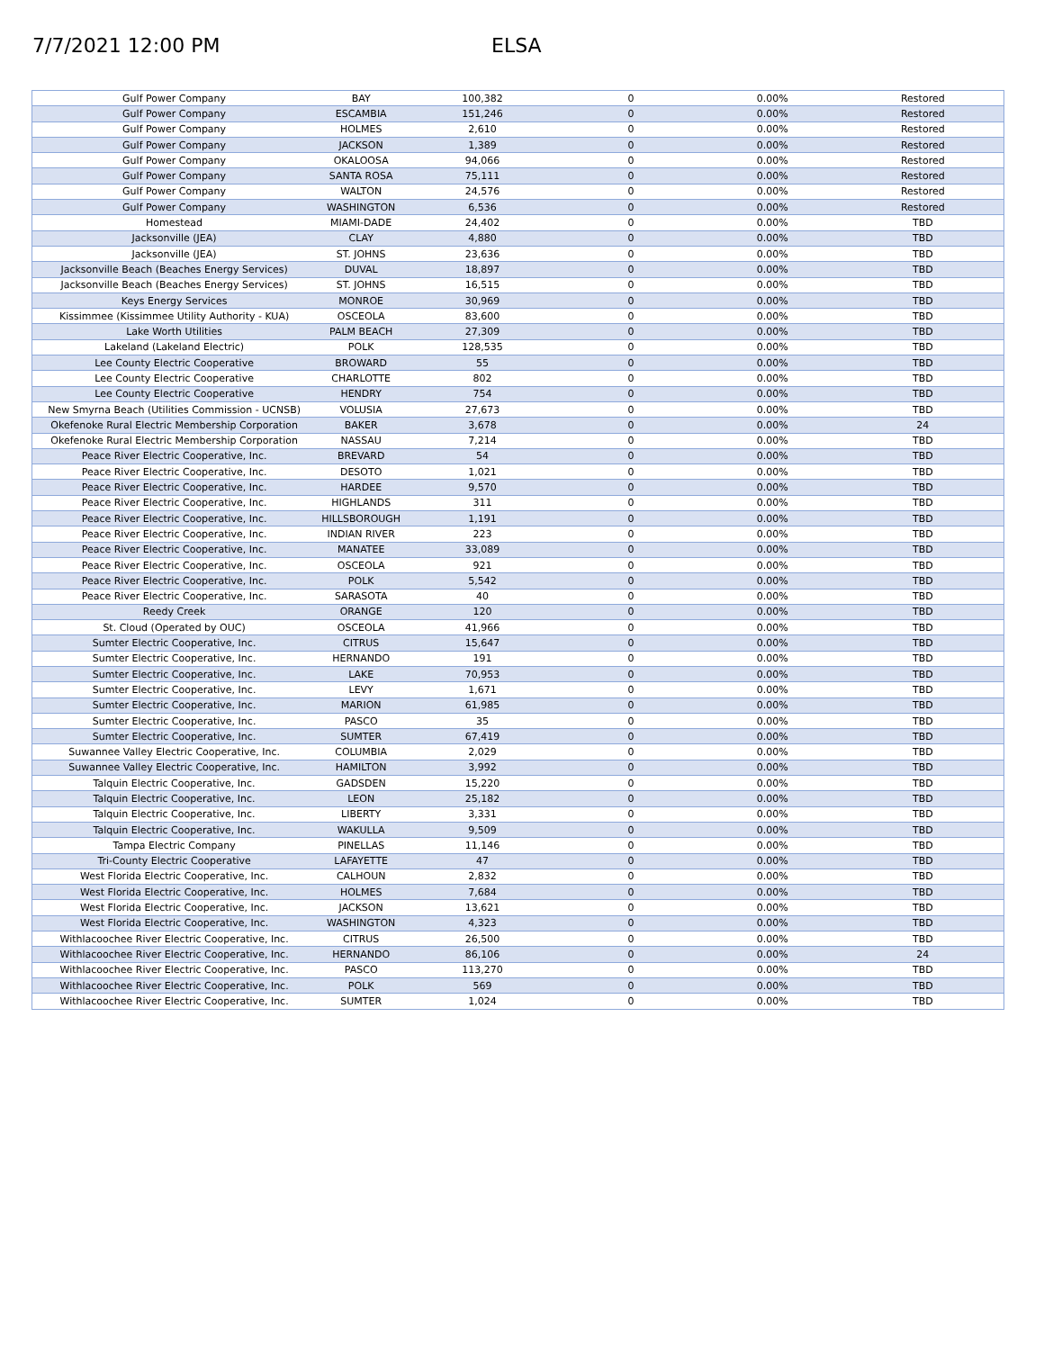7/7/2021 12:00 PM ELSA
| Gulf Power Company | BAY | 100,382 | 0 | 0.00% | Restored |
| Gulf Power Company | ESCAMBIA | 151,246 | 0 | 0.00% | Restored |
| Gulf Power Company | HOLMES | 2,610 | 0 | 0.00% | Restored |
| Gulf Power Company | JACKSON | 1,389 | 0 | 0.00% | Restored |
| Gulf Power Company | OKALOOSA | 94,066 | 0 | 0.00% | Restored |
| Gulf Power Company | SANTA ROSA | 75,111 | 0 | 0.00% | Restored |
| Gulf Power Company | WALTON | 24,576 | 0 | 0.00% | Restored |
| Gulf Power Company | WASHINGTON | 6,536 | 0 | 0.00% | Restored |
| Homestead | MIAMI-DADE | 24,402 | 0 | 0.00% | TBD |
| Jacksonville (JEA) | CLAY | 4,880 | 0 | 0.00% | TBD |
| Jacksonville (JEA) | ST. JOHNS | 23,636 | 0 | 0.00% | TBD |
| Jacksonville Beach (Beaches Energy Services) | DUVAL | 18,897 | 0 | 0.00% | TBD |
| Jacksonville Beach (Beaches Energy Services) | ST. JOHNS | 16,515 | 0 | 0.00% | TBD |
| Keys Energy Services | MONROE | 30,969 | 0 | 0.00% | TBD |
| Kissimmee (Kissimmee Utility Authority - KUA) | OSCEOLA | 83,600 | 0 | 0.00% | TBD |
| Lake Worth Utilities | PALM BEACH | 27,309 | 0 | 0.00% | TBD |
| Lakeland (Lakeland Electric) | POLK | 128,535 | 0 | 0.00% | TBD |
| Lee County Electric Cooperative | BROWARD | 55 | 0 | 0.00% | TBD |
| Lee County Electric Cooperative | CHARLOTTE | 802 | 0 | 0.00% | TBD |
| Lee County Electric Cooperative | HENDRY | 754 | 0 | 0.00% | TBD |
| New Smyrna Beach (Utilities Commission - UCNSB) | VOLUSIA | 27,673 | 0 | 0.00% | TBD |
| Okefenoke Rural Electric Membership Corporation | BAKER | 3,678 | 0 | 0.00% | 24 |
| Okefenoke Rural Electric Membership Corporation | NASSAU | 7,214 | 0 | 0.00% | TBD |
| Peace River Electric Cooperative, Inc. | BREVARD | 54 | 0 | 0.00% | TBD |
| Peace River Electric Cooperative, Inc. | DESOTO | 1,021 | 0 | 0.00% | TBD |
| Peace River Electric Cooperative, Inc. | HARDEE | 9,570 | 0 | 0.00% | TBD |
| Peace River Electric Cooperative, Inc. | HIGHLANDS | 311 | 0 | 0.00% | TBD |
| Peace River Electric Cooperative, Inc. | HILLSBOROUGH | 1,191 | 0 | 0.00% | TBD |
| Peace River Electric Cooperative, Inc. | INDIAN RIVER | 223 | 0 | 0.00% | TBD |
| Peace River Electric Cooperative, Inc. | MANATEE | 33,089 | 0 | 0.00% | TBD |
| Peace River Electric Cooperative, Inc. | OSCEOLA | 921 | 0 | 0.00% | TBD |
| Peace River Electric Cooperative, Inc. | POLK | 5,542 | 0 | 0.00% | TBD |
| Peace River Electric Cooperative, Inc. | SARASOTA | 40 | 0 | 0.00% | TBD |
| Reedy Creek | ORANGE | 120 | 0 | 0.00% | TBD |
| St. Cloud (Operated by OUC) | OSCEOLA | 41,966 | 0 | 0.00% | TBD |
| Sumter Electric Cooperative, Inc. | CITRUS | 15,647 | 0 | 0.00% | TBD |
| Sumter Electric Cooperative, Inc. | HERNANDO | 191 | 0 | 0.00% | TBD |
| Sumter Electric Cooperative, Inc. | LAKE | 70,953 | 0 | 0.00% | TBD |
| Sumter Electric Cooperative, Inc. | LEVY | 1,671 | 0 | 0.00% | TBD |
| Sumter Electric Cooperative, Inc. | MARION | 61,985 | 0 | 0.00% | TBD |
| Sumter Electric Cooperative, Inc. | PASCO | 35 | 0 | 0.00% | TBD |
| Sumter Electric Cooperative, Inc. | SUMTER | 67,419 | 0 | 0.00% | TBD |
| Suwannee Valley Electric Cooperative, Inc. | COLUMBIA | 2,029 | 0 | 0.00% | TBD |
| Suwannee Valley Electric Cooperative, Inc. | HAMILTON | 3,992 | 0 | 0.00% | TBD |
| Talquin Electric Cooperative, Inc. | GADSDEN | 15,220 | 0 | 0.00% | TBD |
| Talquin Electric Cooperative, Inc. | LEON | 25,182 | 0 | 0.00% | TBD |
| Talquin Electric Cooperative, Inc. | LIBERTY | 3,331 | 0 | 0.00% | TBD |
| Talquin Electric Cooperative, Inc. | WAKULLA | 9,509 | 0 | 0.00% | TBD |
| Tampa Electric Company | PINELLAS | 11,146 | 0 | 0.00% | TBD |
| Tri-County Electric Cooperative | LAFAYETTE | 47 | 0 | 0.00% | TBD |
| West Florida Electric Cooperative, Inc. | CALHOUN | 2,832 | 0 | 0.00% | TBD |
| West Florida Electric Cooperative, Inc. | HOLMES | 7,684 | 0 | 0.00% | TBD |
| West Florida Electric Cooperative, Inc. | JACKSON | 13,621 | 0 | 0.00% | TBD |
| West Florida Electric Cooperative, Inc. | WASHINGTON | 4,323 | 0 | 0.00% | TBD |
| Withlacoochee River Electric Cooperative, Inc. | CITRUS | 26,500 | 0 | 0.00% | TBD |
| Withlacoochee River Electric Cooperative, Inc. | HERNANDO | 86,106 | 0 | 0.00% | 24 |
| Withlacoochee River Electric Cooperative, Inc. | PASCO | 113,270 | 0 | 0.00% | TBD |
| Withlacoochee River Electric Cooperative, Inc. | POLK | 569 | 0 | 0.00% | TBD |
| Withlacoochee River Electric Cooperative, Inc. | SUMTER | 1,024 | 0 | 0.00% | TBD |